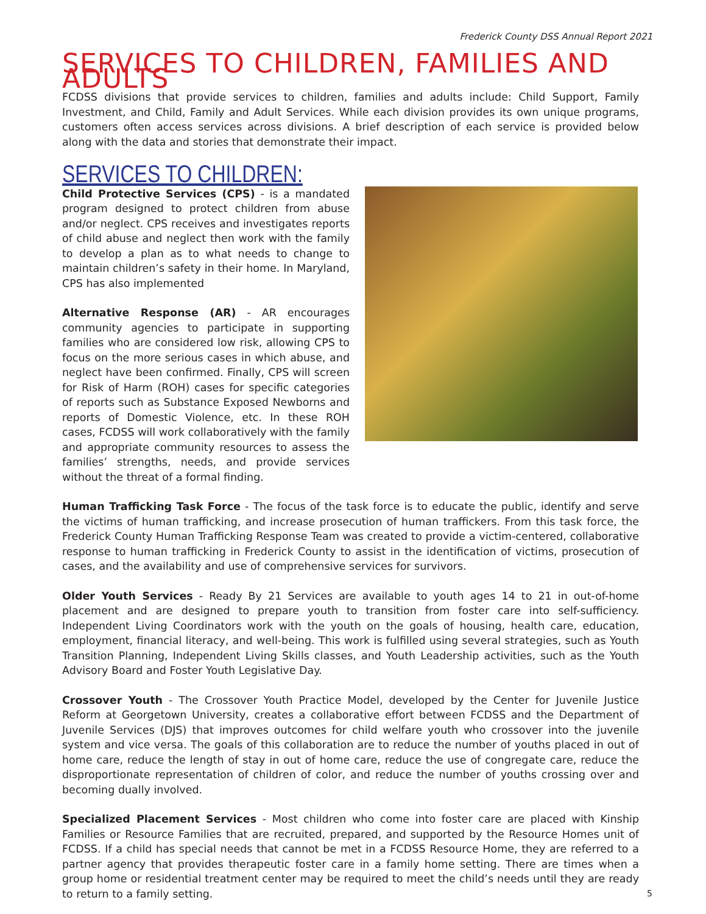Frederick County DSS Annual Report 2021
SERVICES TO CHILDREN, FAMILIES AND ADULTS
FCDSS divisions that provide services to children, families and adults include: Child Support, Family Investment, and Child, Family and Adult Services. While each division provides its own unique programs, customers often access services across divisions. A brief description of each service is provided below along with the data and stories that demonstrate their impact.
SERVICES TO CHILDREN:
Child Protective Services (CPS) - is a mandated program designed to protect children from abuse and/or neglect. CPS receives and investigates reports of child abuse and neglect then work with the family to develop a plan as to what needs to change to maintain children’s safety in their home. In Maryland, CPS has also implemented
Alternative Response (AR) - AR encourages community agencies to participate in supporting families who are considered low risk, allowing CPS to focus on the more serious cases in which abuse, and neglect have been confirmed. Finally, CPS will screen for Risk of Harm (ROH) cases for specific categories of reports such as Substance Exposed Newborns and reports of Domestic Violence, etc. In these ROH cases, FCDSS will work collaboratively with the family and appropriate community resources to assess the families’ strengths, needs, and provide services without the threat of a formal finding.
Human Trafficking Task Force - The focus of the task force is to educate the public, identify and serve the victims of human trafficking, and increase prosecution of human traffickers. From this task force, the Frederick County Human Trafficking Response Team was created to provide a victim-centered, collaborative response to human trafficking in Frederick County to assist in the identification of victims, prosecution of cases, and the availability and use of comprehensive services for survivors.
Older Youth Services - Ready By 21 Services are available to youth ages 14 to 21 in out-of-home placement and are designed to prepare youth to transition from foster care into self-sufficiency. Independent Living Coordinators work with the youth on the goals of housing, health care, education, employment, financial literacy, and well-being. This work is fulfilled using several strategies, such as Youth Transition Planning, Independent Living Skills classes, and Youth Leadership activities, such as the Youth Advisory Board and Foster Youth Legislative Day.
Crossover Youth - The Crossover Youth Practice Model, developed by the Center for Juvenile Justice Reform at Georgetown University, creates a collaborative effort between FCDSS and the Department of Juvenile Services (DJS) that improves outcomes for child welfare youth who crossover into the juvenile system and vice versa. The goals of this collaboration are to reduce the number of youths placed in out of home care, reduce the length of stay in out of home care, reduce the use of congregate care, reduce the disproportionate representation of children of color, and reduce the number of youths crossing over and becoming dually involved.
Specialized Placement Services - Most children who come into foster care are placed with Kinship Families or Resource Families that are recruited, prepared, and supported by the Resource Homes unit of FCDSS. If a child has special needs that cannot be met in a FCDSS Resource Home, they are referred to a partner agency that provides therapeutic foster care in a family home setting. There are times when a group home or residential treatment center may be required to meet the child’s needs until they are ready to return to a family setting.
5